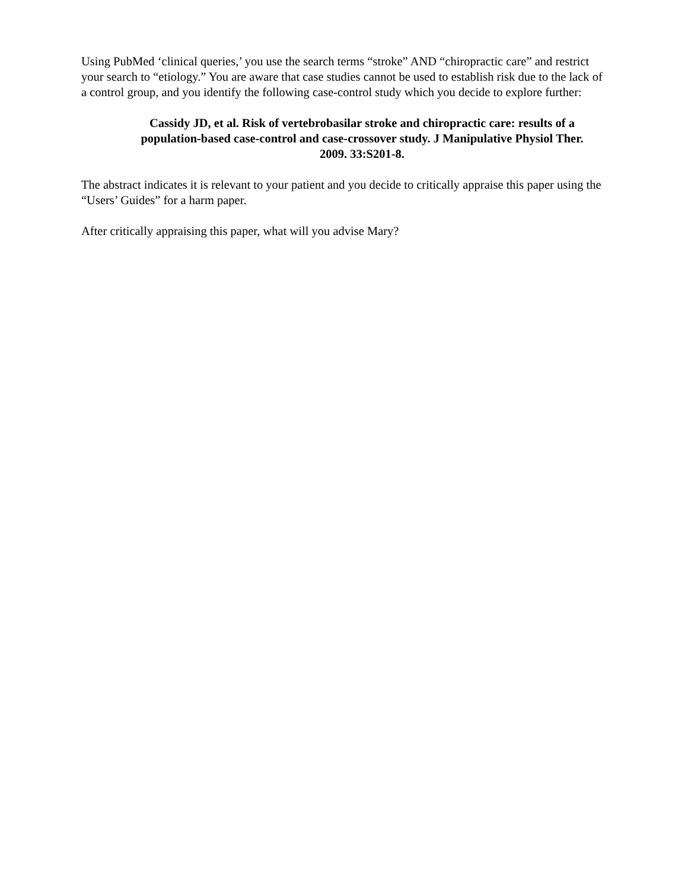Using PubMed ‘clinical queries,’ you use the search terms “stroke” AND “chiropractic care” and restrict your search to “etiology.” You are aware that case studies cannot be used to establish risk due to the lack of a control group, and you identify the following case-control study which you decide to explore further:
Cassidy JD, et al. Risk of vertebrobasilar stroke and chiropractic care: results of a population-based case-control and case-crossover study. J Manipulative Physiol Ther. 2009. 33:S201-8.
The abstract indicates it is relevant to your patient and you decide to critically appraise this paper using the “Users’ Guides” for a harm paper.
After critically appraising this paper, what will you advise Mary?